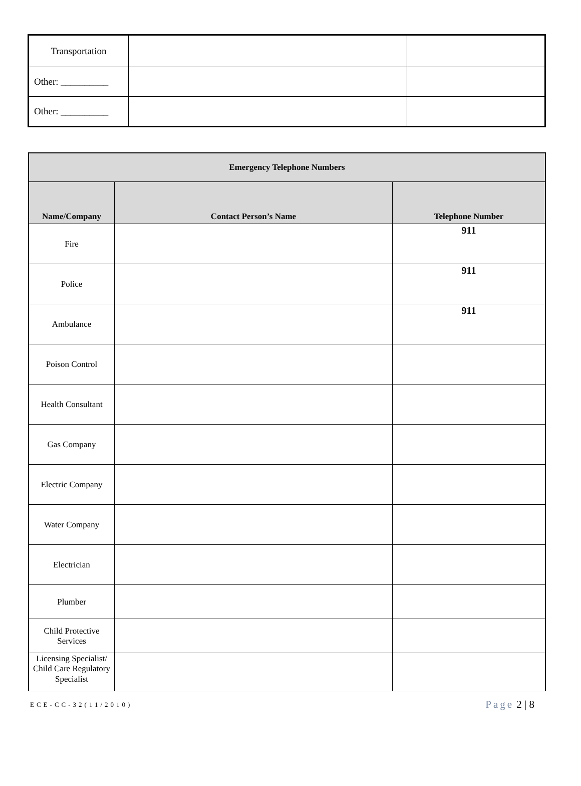| Transportation | | |
| Other: __________ | | |
| Other: __________ | | |
| Emergency Telephone Numbers | | |
| --- | --- | --- |
| Name/Company | Contact Person’s Name | Telephone Number |
| Fire | | 911 |
| Police | | 911 |
| Ambulance | | 911 |
| Poison Control | | |
| Health Consultant | | |
| Gas Company | | |
| Electric Company | | |
| Water Company | | |
| Electrician | | |
| Plumber | | |
| Child Protective Services | | |
| Licensing Specialist/ Child Care Regulatory Specialist | | |
ECE-CC-32(11/2010) Page 2 | 8